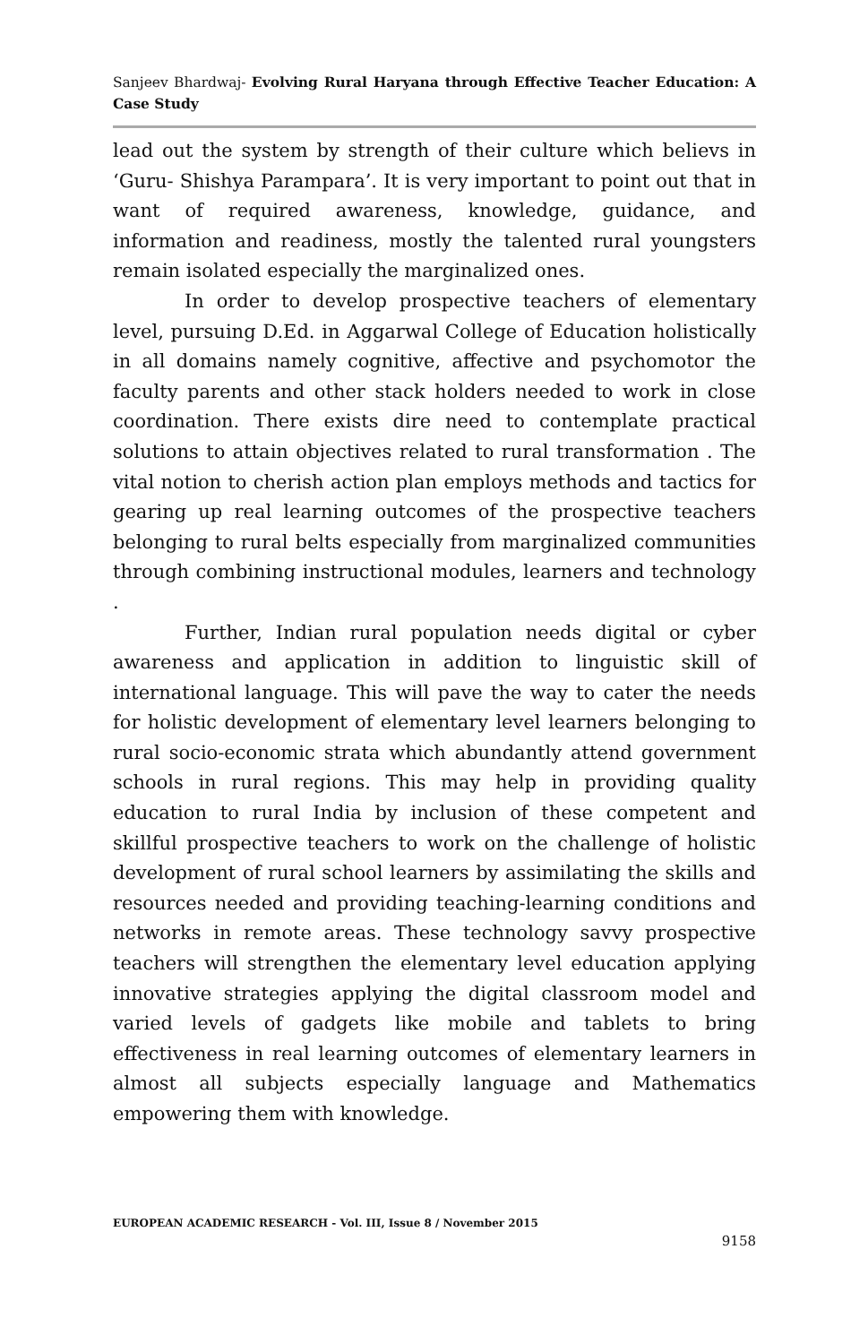Sanjeev Bhardwaj- Evolving Rural Haryana through Effective Teacher Education: A Case Study
lead out the system by strength of their culture which believs in ‘Guru- Shishya Parampara’. It is very important to point out that in want of required awareness, knowledge, guidance, and information and readiness, mostly the talented rural youngsters remain isolated especially the marginalized ones.
In order to develop prospective teachers of elementary level, pursuing D.Ed. in Aggarwal College of Education holistically in all domains namely cognitive, affective and psychomotor the faculty parents and other stack holders needed to work in close coordination. There exists dire need to contemplate practical solutions to attain objectives related to rural transformation . The vital notion to cherish action plan employs methods and tactics for gearing up real learning outcomes of the prospective teachers belonging to rural belts especially from marginalized communities through combining instructional modules, learners and technology .
Further, Indian rural population needs digital or cyber awareness and application in addition to linguistic skill of international language. This will pave the way to cater the needs for holistic development of elementary level learners belonging to rural socio-economic strata which abundantly attend government schools in rural regions. This may help in providing quality education to rural India by inclusion of these competent and skillful prospective teachers to work on the challenge of holistic development of rural school learners by assimilating the skills and resources needed and providing teaching-learning conditions and networks in remote areas. These technology savvy prospective teachers will strengthen the elementary level education applying innovative strategies applying the digital classroom model and varied levels of gadgets like mobile and tablets to bring effectiveness in real learning outcomes of elementary learners in almost all subjects especially language and Mathematics empowering them with knowledge.
EUROPEAN ACADEMIC RESEARCH - Vol. III, Issue 8 / November 2015
9158